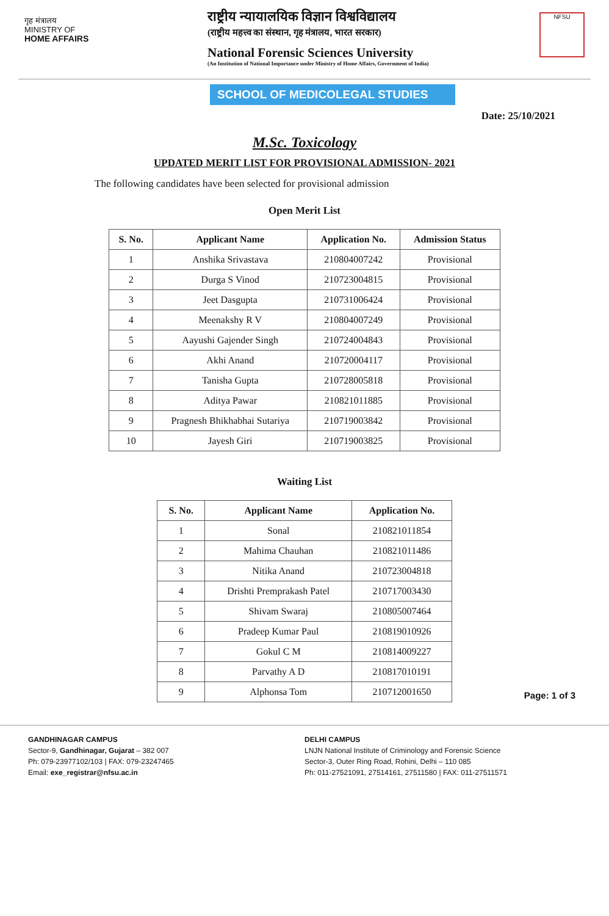गृह मंत्रालय
MINISTRY OF
HOME AFFAIRS
राष्ट्रीय न्यायालयिक विज्ञान विश्वविद्यालय
(राष्ट्रीय महत्त्व का संस्थान, गृह मंत्रालय, भारत सरकार)
National Forensic Sciences University
(An Institution of National Importance under Ministry of Home Affairs, Government of India)
NFSU
SCHOOL OF MEDICOLEGAL STUDIES
Date: 25/10/2021
M.Sc. Toxicology
UPDATED MERIT LIST FOR PROVISIONAL ADMISSION- 2021
The following candidates have been selected for provisional admission
Open Merit List
| S. No. | Applicant Name | Application No. | Admission Status |
| --- | --- | --- | --- |
| 1 | Anshika Srivastava | 210804007242 | Provisional |
| 2 | Durga S Vinod | 210723004815 | Provisional |
| 3 | Jeet Dasgupta | 210731006424 | Provisional |
| 4 | Meenakshy R V | 210804007249 | Provisional |
| 5 | Aayushi Gajender Singh | 210724004843 | Provisional |
| 6 | Akhi Anand | 210720004117 | Provisional |
| 7 | Tanisha Gupta | 210728005818 | Provisional |
| 8 | Aditya Pawar | 210821011885 | Provisional |
| 9 | Pragnesh Bhikhabhai Sutariya | 210719003842 | Provisional |
| 10 | Jayesh Giri | 210719003825 | Provisional |
Waiting List
| S. No. | Applicant Name | Application No. |
| --- | --- | --- |
| 1 | Sonal | 210821011854 |
| 2 | Mahima Chauhan | 210821011486 |
| 3 | Nitika Anand | 210723004818 |
| 4 | Drishti Premprakash Patel | 210717003430 |
| 5 | Shivam Swaraj | 210805007464 |
| 6 | Pradeep Kumar Paul | 210819010926 |
| 7 | Gokul C M | 210814009227 |
| 8 | Parvathy A D | 210817010191 |
| 9 | Alphonsa Tom | 210712001650 |
Page: 1 of 3
GANDHINAGAR CAMPUS
Sector-9, Gandhinagar, Gujarat – 382 007
Ph: 079-23977102/103 | FAX: 079-23247465
Email: exe_registrar@nfsu.ac.in
DELHI CAMPUS
LNJN National Institute of Criminology and Forensic Science
Sector-3, Outer Ring Road, Rohini, Delhi – 110 085
Ph: 011-27521091, 27514161, 27511580 | FAX: 011-27511571